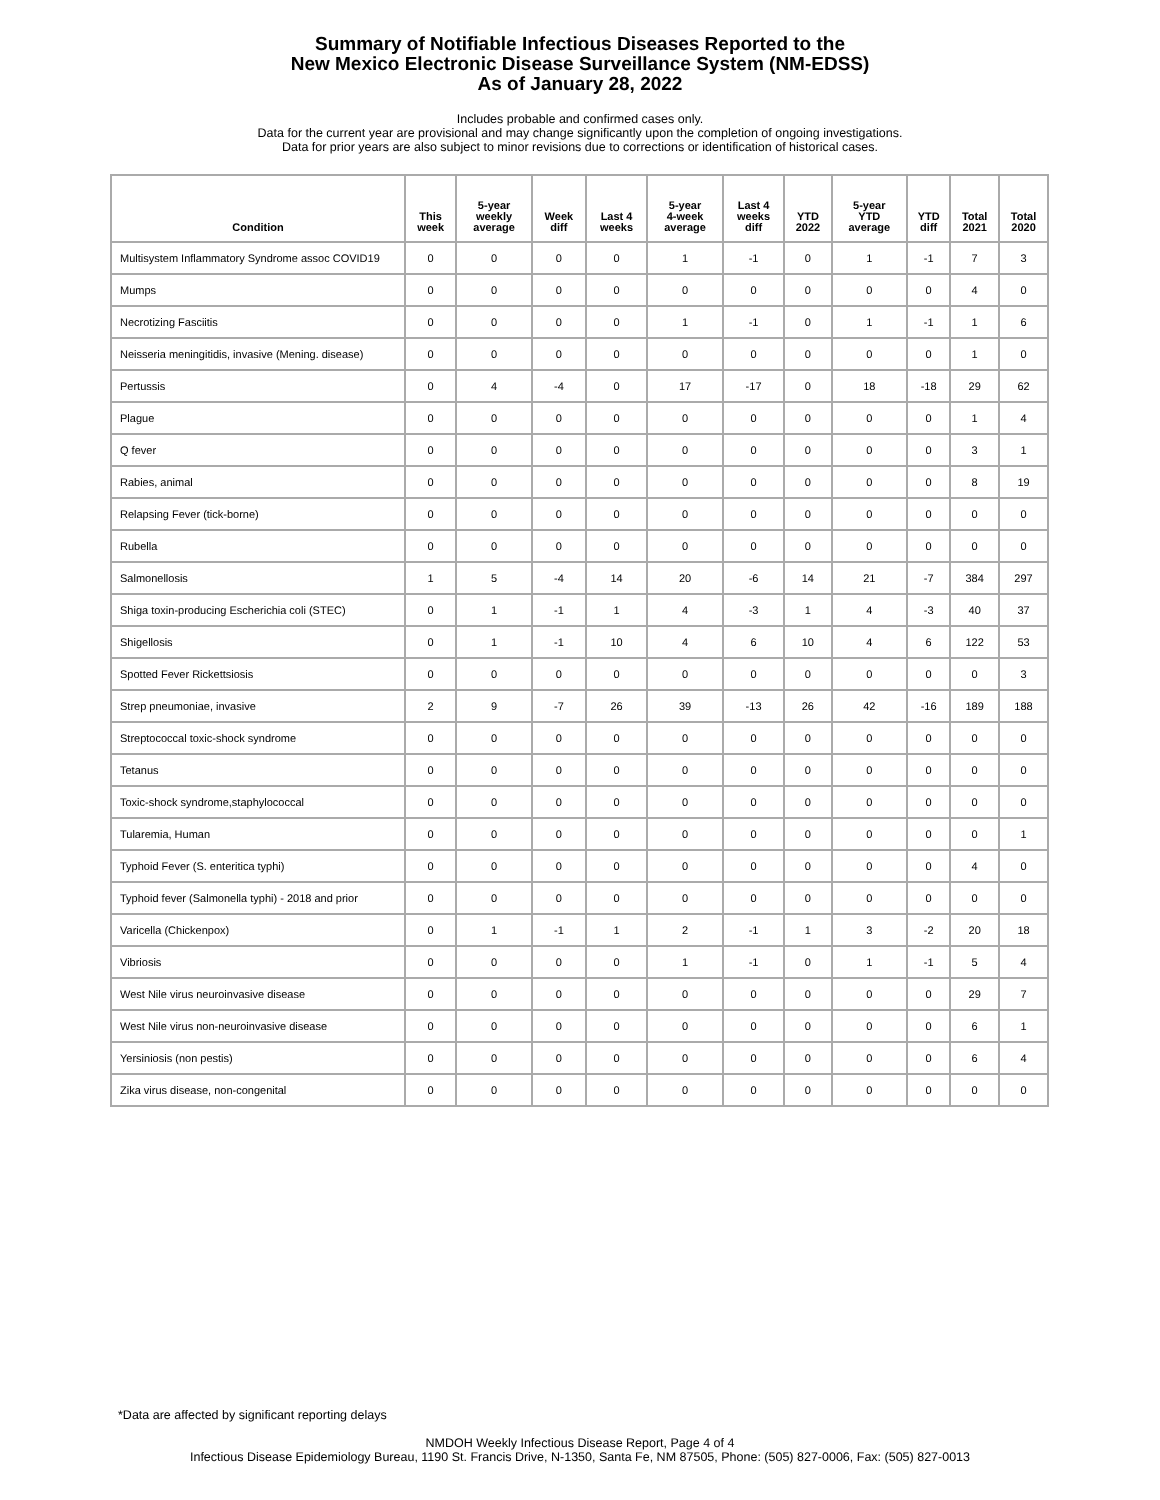Summary of Notifiable Infectious Diseases Reported to the
New Mexico Electronic Disease Surveillance System (NM-EDSS)
As of January 28, 2022
Includes probable and confirmed cases only.
Data for the current year are provisional and may change significantly upon the completion of ongoing investigations.
Data for prior years are also subject to minor revisions due to corrections or identification of historical cases.
| Condition | This week | 5-year weekly average | Week diff | Last 4 weeks | 5-year 4-week average | Last 4 weeks diff | YTD 2022 | 5-year YTD average | YTD diff | Total 2021 | Total 2020 |
| --- | --- | --- | --- | --- | --- | --- | --- | --- | --- | --- | --- |
| Multisystem Inflammatory Syndrome assoc COVID19 | 0 | 0 | 0 | 0 | 1 | -1 | 0 | 1 | -1 | 7 | 3 |
| Mumps | 0 | 0 | 0 | 0 | 0 | 0 | 0 | 0 | 0 | 4 | 0 |
| Necrotizing Fasciitis | 0 | 0 | 0 | 0 | 1 | -1 | 0 | 1 | -1 | 1 | 6 |
| Neisseria meningitidis, invasive (Mening. disease) | 0 | 0 | 0 | 0 | 0 | 0 | 0 | 0 | 0 | 1 | 0 |
| Pertussis | 0 | 4 | -4 | 0 | 17 | -17 | 0 | 18 | -18 | 29 | 62 |
| Plague | 0 | 0 | 0 | 0 | 0 | 0 | 0 | 0 | 0 | 1 | 4 |
| Q fever | 0 | 0 | 0 | 0 | 0 | 0 | 0 | 0 | 0 | 3 | 1 |
| Rabies, animal | 0 | 0 | 0 | 0 | 0 | 0 | 0 | 0 | 0 | 8 | 19 |
| Relapsing Fever (tick-borne) | 0 | 0 | 0 | 0 | 0 | 0 | 0 | 0 | 0 | 0 | 0 |
| Rubella | 0 | 0 | 0 | 0 | 0 | 0 | 0 | 0 | 0 | 0 | 0 |
| Salmonellosis | 1 | 5 | -4 | 14 | 20 | -6 | 14 | 21 | -7 | 384 | 297 |
| Shiga toxin-producing Escherichia coli (STEC) | 0 | 1 | -1 | 1 | 4 | -3 | 1 | 4 | -3 | 40 | 37 |
| Shigellosis | 0 | 1 | -1 | 10 | 4 | 6 | 10 | 4 | 6 | 122 | 53 |
| Spotted Fever Rickettsiosis | 0 | 0 | 0 | 0 | 0 | 0 | 0 | 0 | 0 | 0 | 3 |
| Strep pneumoniae, invasive | 2 | 9 | -7 | 26 | 39 | -13 | 26 | 42 | -16 | 189 | 188 |
| Streptococcal toxic-shock syndrome | 0 | 0 | 0 | 0 | 0 | 0 | 0 | 0 | 0 | 0 | 0 |
| Tetanus | 0 | 0 | 0 | 0 | 0 | 0 | 0 | 0 | 0 | 0 | 0 |
| Toxic-shock syndrome,staphylococcal | 0 | 0 | 0 | 0 | 0 | 0 | 0 | 0 | 0 | 0 | 0 |
| Tularemia, Human | 0 | 0 | 0 | 0 | 0 | 0 | 0 | 0 | 0 | 0 | 1 |
| Typhoid Fever (S. enteritica typhi) | 0 | 0 | 0 | 0 | 0 | 0 | 0 | 0 | 0 | 4 | 0 |
| Typhoid fever (Salmonella typhi) - 2018 and prior | 0 | 0 | 0 | 0 | 0 | 0 | 0 | 0 | 0 | 0 | 0 |
| Varicella (Chickenpox) | 0 | 1 | -1 | 1 | 2 | -1 | 1 | 3 | -2 | 20 | 18 |
| Vibriosis | 0 | 0 | 0 | 0 | 1 | -1 | 0 | 1 | -1 | 5 | 4 |
| West Nile virus neuroinvasive disease | 0 | 0 | 0 | 0 | 0 | 0 | 0 | 0 | 0 | 29 | 7 |
| West Nile virus non-neuroinvasive disease | 0 | 0 | 0 | 0 | 0 | 0 | 0 | 0 | 0 | 6 | 1 |
| Yersiniosis (non pestis) | 0 | 0 | 0 | 0 | 0 | 0 | 0 | 0 | 0 | 6 | 4 |
| Zika virus disease, non-congenital | 0 | 0 | 0 | 0 | 0 | 0 | 0 | 0 | 0 | 0 | 0 |
*Data are affected by significant reporting delays
NMDOH Weekly Infectious Disease Report, Page 4 of 4
Infectious Disease Epidemiology Bureau, 1190 St. Francis Drive, N-1350, Santa Fe, NM 87505, Phone: (505) 827-0006, Fax: (505) 827-0013